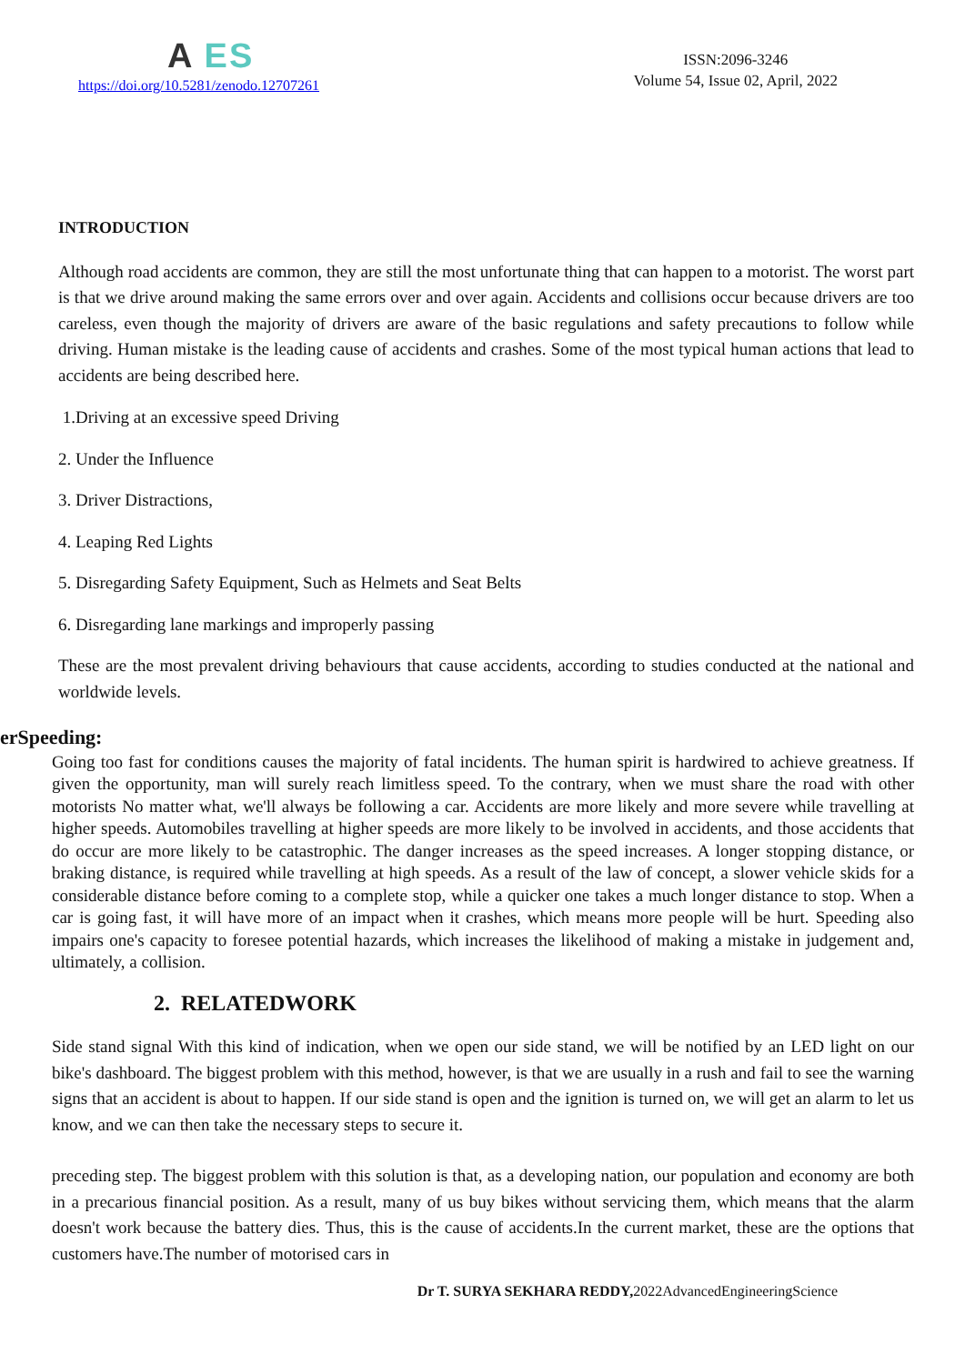A ES
https://doi.org/10.5281/zenodo.12707261
ISSN:2096-3246
Volume 54, Issue 02, April, 2022
INTRODUCTION
Although road accidents are common, they are still the most unfortunate thing that can happen to a motorist. The worst part is that we drive around making the same errors over and over again. Accidents and collisions occur because drivers are too careless, even though the majority of drivers are aware of the basic regulations and safety precautions to follow while driving. Human mistake is the leading cause of accidents and crashes. Some of the most typical human actions that lead to accidents are being described here.
1.Driving at an excessive speed Driving
2. Under the Influence
3. Driver Distractions,
4. Leaping Red Lights
5. Disregarding Safety Equipment, Such as Helmets and Seat Belts
6. Disregarding lane markings and improperly passing
These are the most prevalent driving behaviours that cause accidents, according to studies conducted at the national and worldwide levels.
erSpeeding:
Going too fast for conditions causes the majority of fatal incidents. The human spirit is hardwired to achieve greatness. If given the opportunity, man will surely reach limitless speed. To the contrary, when we must share the road with other motorists No matter what, we'll always be following a car. Accidents are more likely and more severe while travelling at higher speeds. Automobiles travelling at higher speeds are more likely to be involved in accidents, and those accidents that do occur are more likely to be catastrophic. The danger increases as the speed increases. A longer stopping distance, or braking distance, is required while travelling at high speeds. As a result of the law of concept, a slower vehicle skids for a considerable distance before coming to a complete stop, while a quicker one takes a much longer distance to stop. When a car is going fast, it will have more of an impact when it crashes, which means more people will be hurt. Speeding also impairs one's capacity to foresee potential hazards, which increases the likelihood of making a mistake in judgement and, ultimately, a collision.
2. RELATEDWORK
Side stand signal With this kind of indication, when we open our side stand, we will be notified by an LED light on our bike's dashboard. The biggest problem with this method, however, is that we are usually in a rush and fail to see the warning signs that an accident is about to happen. If our side stand is open and the ignition is turned on, we will get an alarm to let us know, and we can then take the necessary steps to secure it.
preceding step. The biggest problem with this solution is that, as a developing nation, our population and economy are both in a precarious financial position. As a result, many of us buy bikes without servicing them, which means that the alarm doesn't work because the battery dies. Thus, this is the cause of accidents.In the current market, these are the options that customers have.The number of motorised cars in
Dr T. SURYA SEKHARA REDDY, 2022AdvancedEngineeringScience